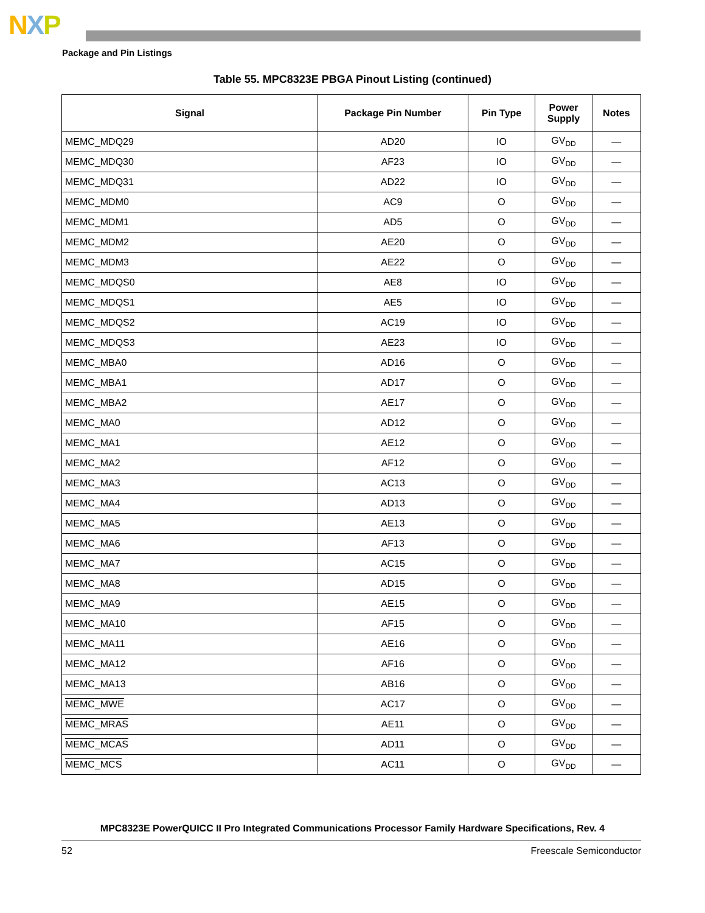NXP
Package and Pin Listings
Table 55. MPC8323E PBGA Pinout Listing (continued)
| Signal | Package Pin Number | Pin Type | Power Supply | Notes |
| --- | --- | --- | --- | --- |
| MEMC_MDQ29 | AD20 | IO | GV<sub>DD</sub> | — |
| MEMC_MDQ30 | AF23 | IO | GV<sub>DD</sub> | — |
| MEMC_MDQ31 | AD22 | IO | GV<sub>DD</sub> | — |
| MEMC_MDM0 | AC9 | O | GV<sub>DD</sub> | — |
| MEMC_MDM1 | AD5 | O | GV<sub>DD</sub> | — |
| MEMC_MDM2 | AE20 | O | GV<sub>DD</sub> | — |
| MEMC_MDM3 | AE22 | O | GV<sub>DD</sub> | — |
| MEMC_MDQS0 | AE8 | IO | GV<sub>DD</sub> | — |
| MEMC_MDQS1 | AE5 | IO | GV<sub>DD</sub> | — |
| MEMC_MDQS2 | AC19 | IO | GV<sub>DD</sub> | — |
| MEMC_MDQS3 | AE23 | IO | GV<sub>DD</sub> | — |
| MEMC_MBA0 | AD16 | O | GV<sub>DD</sub> | — |
| MEMC_MBA1 | AD17 | O | GV<sub>DD</sub> | — |
| MEMC_MBA2 | AE17 | O | GV<sub>DD</sub> | — |
| MEMC_MA0 | AD12 | O | GV<sub>DD</sub> | — |
| MEMC_MA1 | AE12 | O | GV<sub>DD</sub> | — |
| MEMC_MA2 | AF12 | O | GV<sub>DD</sub> | — |
| MEMC_MA3 | AC13 | O | GV<sub>DD</sub> | — |
| MEMC_MA4 | AD13 | O | GV<sub>DD</sub> | — |
| MEMC_MA5 | AE13 | O | GV<sub>DD</sub> | — |
| MEMC_MA6 | AF13 | O | GV<sub>DD</sub> | — |
| MEMC_MA7 | AC15 | O | GV<sub>DD</sub> | — |
| MEMC_MA8 | AD15 | O | GV<sub>DD</sub> | — |
| MEMC_MA9 | AE15 | O | GV<sub>DD</sub> | — |
| MEMC_MA10 | AF15 | O | GV<sub>DD</sub> | — |
| MEMC_MA11 | AE16 | O | GV<sub>DD</sub> | — |
| MEMC_MA12 | AF16 | O | GV<sub>DD</sub> | — |
| MEMC_MA13 | AB16 | O | GV<sub>DD</sub> | — |
| MEMC_MWE | AC17 | O | GV<sub>DD</sub> | — |
| MEMC_MRAS | AE11 | O | GV<sub>DD</sub> | — |
| MEMC_MCAS | AD11 | O | GV<sub>DD</sub> | — |
| MEMC_MCS | AC11 | O | GV<sub>DD</sub> | — |
MPC8323E PowerQUICC II Pro Integrated Communications Processor Family Hardware Specifications, Rev. 4
52 Freescale Semiconductor